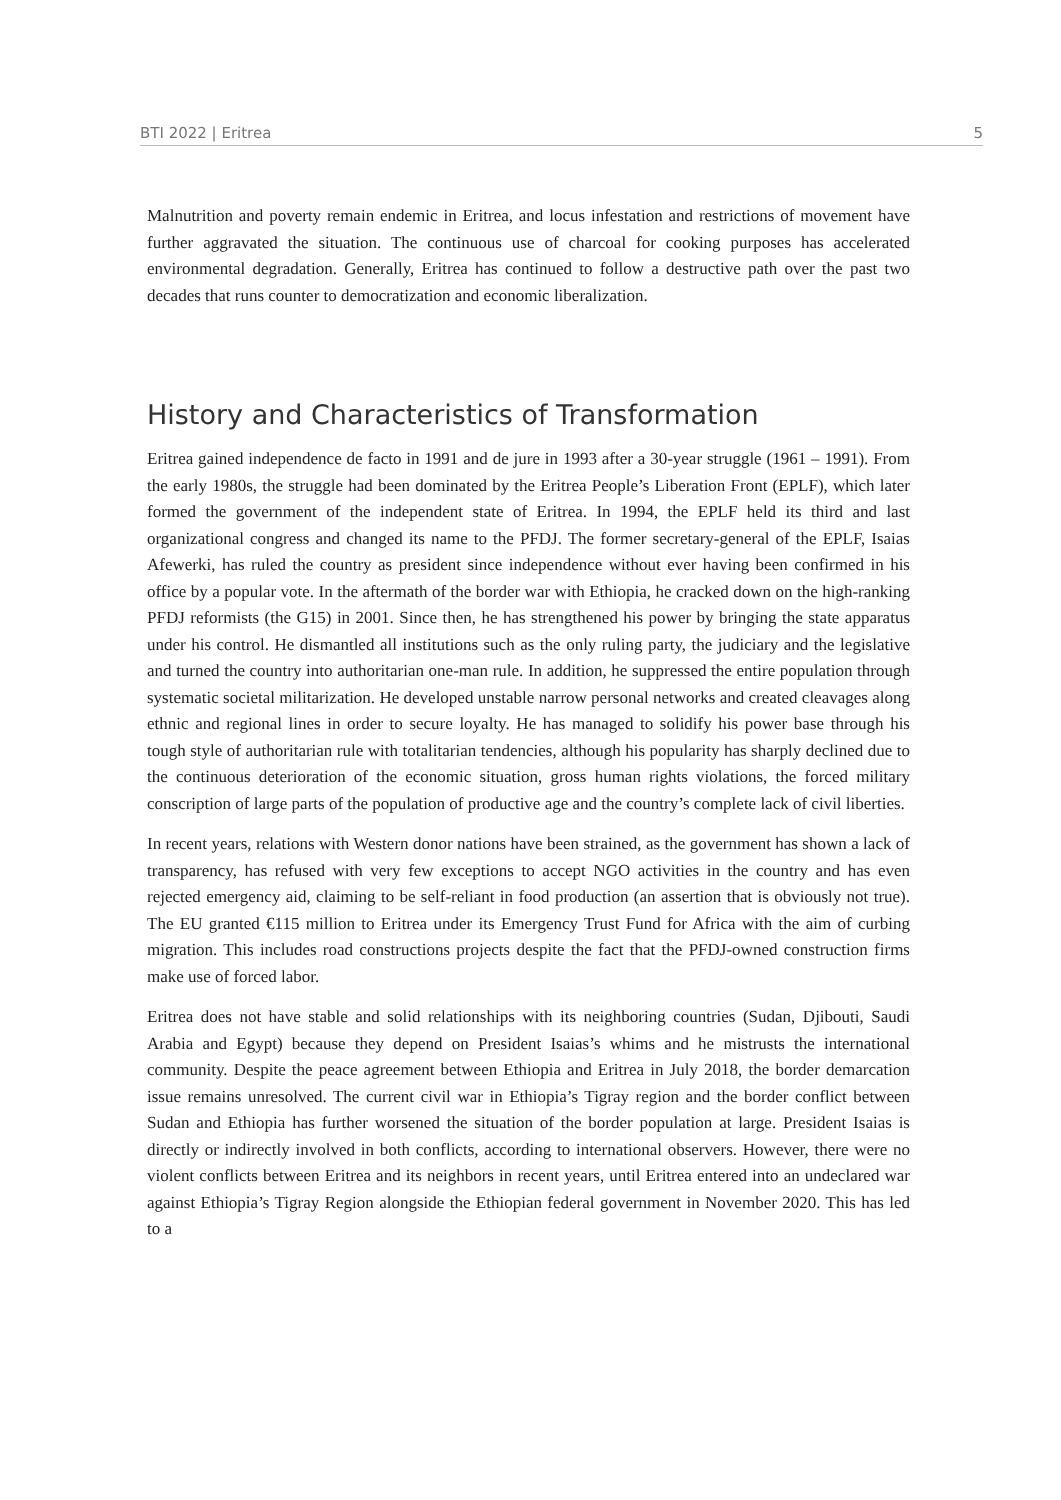BTI 2022 | Eritrea 5
Malnutrition and poverty remain endemic in Eritrea, and locus infestation and restrictions of movement have further aggravated the situation. The continuous use of charcoal for cooking purposes has accelerated environmental degradation. Generally, Eritrea has continued to follow a destructive path over the past two decades that runs counter to democratization and economic liberalization.
History and Characteristics of Transformation
Eritrea gained independence de facto in 1991 and de jure in 1993 after a 30-year struggle (1961 – 1991). From the early 1980s, the struggle had been dominated by the Eritrea People’s Liberation Front (EPLF), which later formed the government of the independent state of Eritrea. In 1994, the EPLF held its third and last organizational congress and changed its name to the PFDJ. The former secretary-general of the EPLF, Isaias Afewerki, has ruled the country as president since independence without ever having been confirmed in his office by a popular vote. In the aftermath of the border war with Ethiopia, he cracked down on the high-ranking PFDJ reformists (the G15) in 2001. Since then, he has strengthened his power by bringing the state apparatus under his control. He dismantled all institutions such as the only ruling party, the judiciary and the legislative and turned the country into authoritarian one-man rule. In addition, he suppressed the entire population through systematic societal militarization. He developed unstable narrow personal networks and created cleavages along ethnic and regional lines in order to secure loyalty. He has managed to solidify his power base through his tough style of authoritarian rule with totalitarian tendencies, although his popularity has sharply declined due to the continuous deterioration of the economic situation, gross human rights violations, the forced military conscription of large parts of the population of productive age and the country’s complete lack of civil liberties.
In recent years, relations with Western donor nations have been strained, as the government has shown a lack of transparency, has refused with very few exceptions to accept NGO activities in the country and has even rejected emergency aid, claiming to be self-reliant in food production (an assertion that is obviously not true). The EU granted €115 million to Eritrea under its Emergency Trust Fund for Africa with the aim of curbing migration. This includes road constructions projects despite the fact that the PFDJ-owned construction firms make use of forced labor.
Eritrea does not have stable and solid relationships with its neighboring countries (Sudan, Djibouti, Saudi Arabia and Egypt) because they depend on President Isaias’s whims and he mistrusts the international community. Despite the peace agreement between Ethiopia and Eritrea in July 2018, the border demarcation issue remains unresolved. The current civil war in Ethiopia’s Tigray region and the border conflict between Sudan and Ethiopia has further worsened the situation of the border population at large. President Isaias is directly or indirectly involved in both conflicts, according to international observers. However, there were no violent conflicts between Eritrea and its neighbors in recent years, until Eritrea entered into an undeclared war against Ethiopia’s Tigray Region alongside the Ethiopian federal government in November 2020. This has led to a